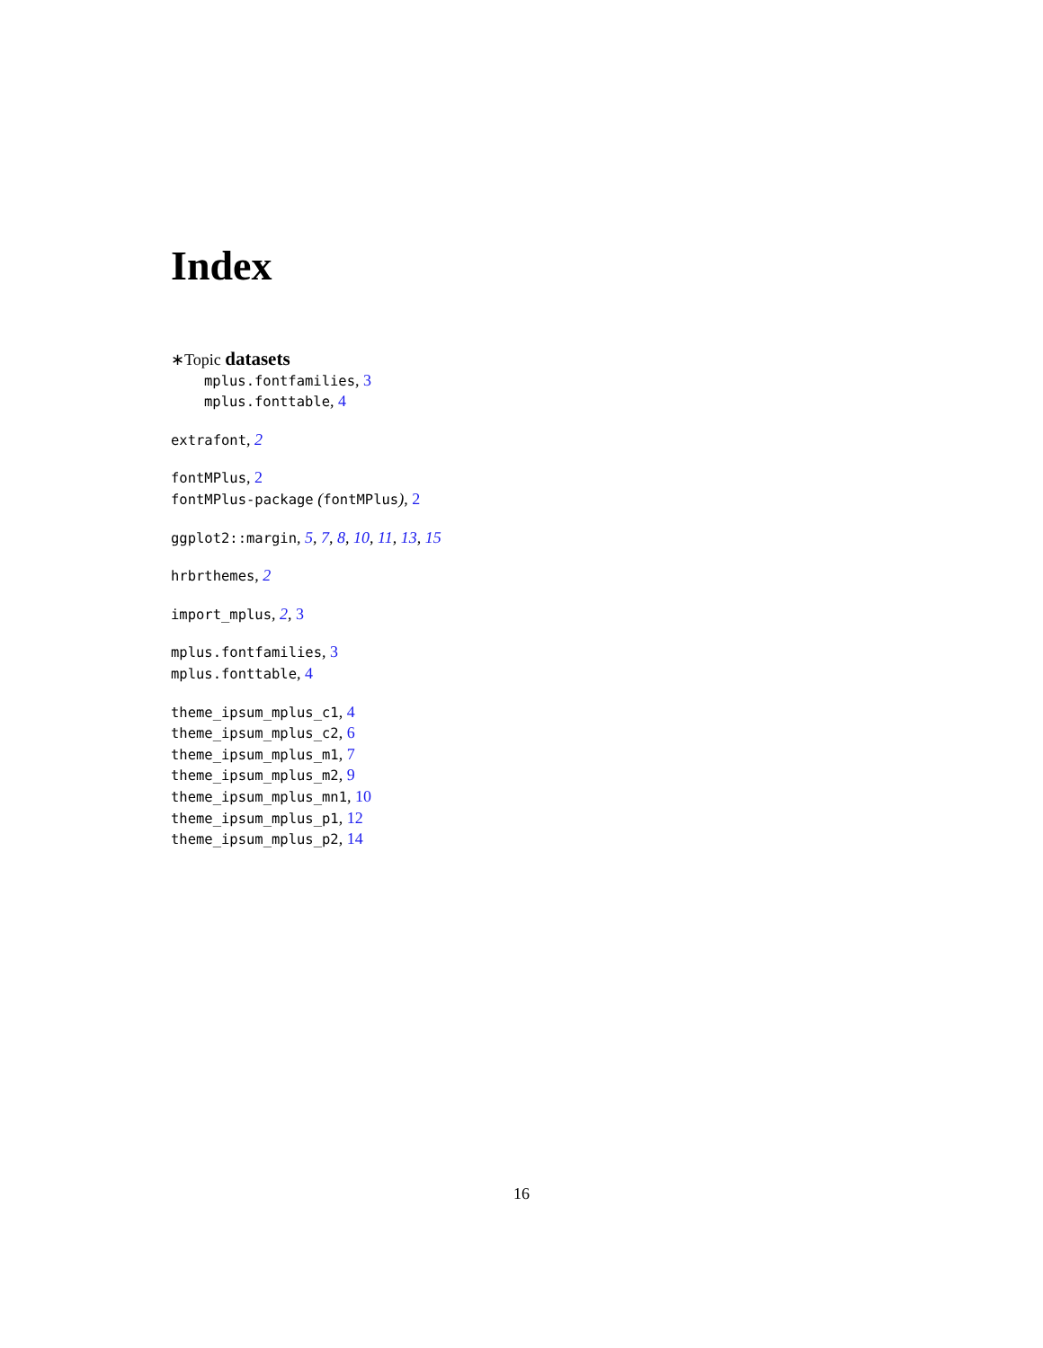Index
∗Topic datasets
mplus.fontfamilies, 3
mplus.fonttable, 4
extrafont, 2
fontMPlus, 2
fontMPlus-package (fontMPlus), 2
ggplot2::margin, 5, 7, 8, 10, 11, 13, 15
hrbrthemes, 2
import_mplus, 2, 3
mplus.fontfamilies, 3
mplus.fonttable, 4
theme_ipsum_mplus_c1, 4
theme_ipsum_mplus_c2, 6
theme_ipsum_mplus_m1, 7
theme_ipsum_mplus_m2, 9
theme_ipsum_mplus_mn1, 10
theme_ipsum_mplus_p1, 12
theme_ipsum_mplus_p2, 14
16